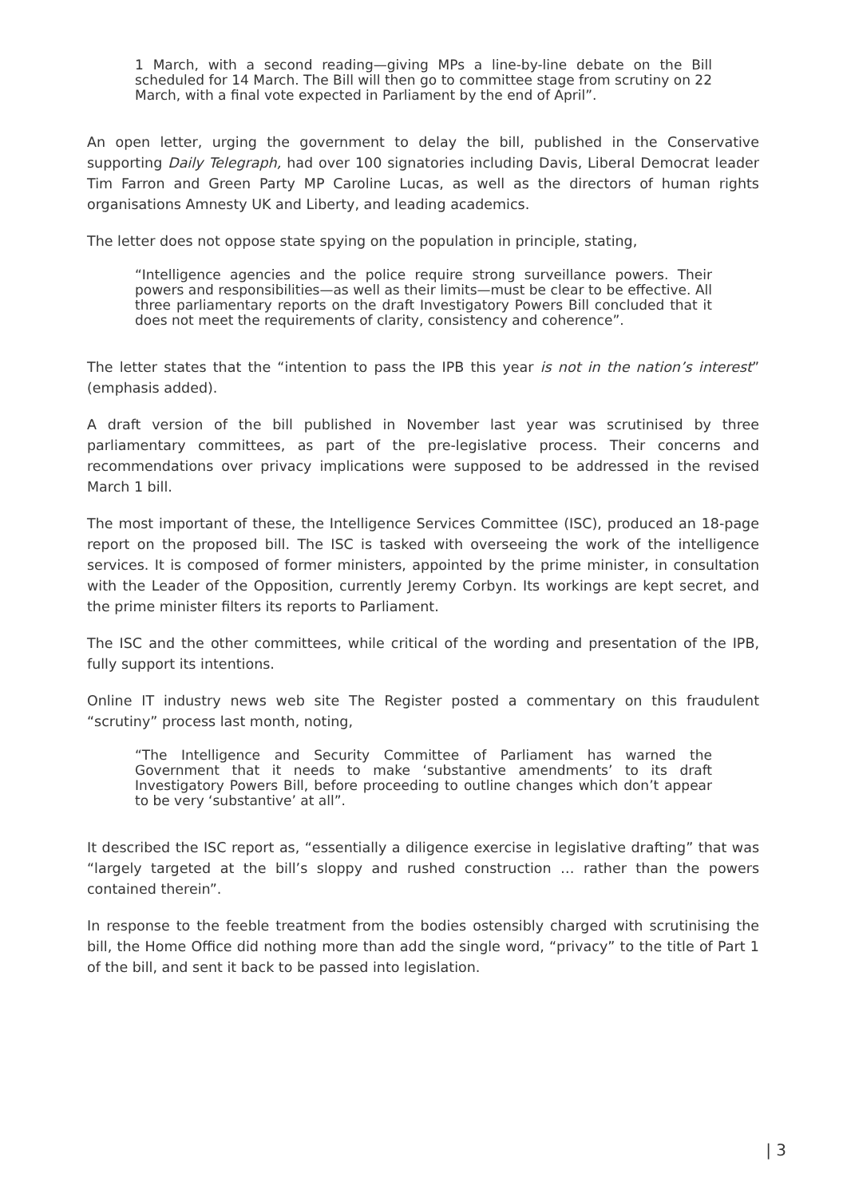1 March, with a second reading—giving MPs a line-by-line debate on the Bill scheduled for 14 March. The Bill will then go to committee stage from scrutiny on 22 March, with a final vote expected in Parliament by the end of April”.
An open letter, urging the government to delay the bill, published in the Conservative supporting Daily Telegraph, had over 100 signatories including Davis, Liberal Democrat leader Tim Farron and Green Party MP Caroline Lucas, as well as the directors of human rights organisations Amnesty UK and Liberty, and leading academics.
The letter does not oppose state spying on the population in principle, stating,
“Intelligence agencies and the police require strong surveillance powers. Their powers and responsibilities—as well as their limits—must be clear to be effective. All three parliamentary reports on the draft Investigatory Powers Bill concluded that it does not meet the requirements of clarity, consistency and coherence”.
The letter states that the “intention to pass the IPB this year is not in the nation’s interest” (emphasis added).
A draft version of the bill published in November last year was scrutinised by three parliamentary committees, as part of the pre-legislative process. Their concerns and recommendations over privacy implications were supposed to be addressed in the revised March 1 bill.
The most important of these, the Intelligence Services Committee (ISC), produced an 18-page report on the proposed bill. The ISC is tasked with overseeing the work of the intelligence services. It is composed of former ministers, appointed by the prime minister, in consultation with the Leader of the Opposition, currently Jeremy Corbyn. Its workings are kept secret, and the prime minister filters its reports to Parliament.
The ISC and the other committees, while critical of the wording and presentation of the IPB, fully support its intentions.
Online IT industry news web site The Register posted a commentary on this fraudulent “scrutiny” process last month, noting,
“The Intelligence and Security Committee of Parliament has warned the Government that it needs to make ‘substantive amendments’ to its draft Investigatory Powers Bill, before proceeding to outline changes which don’t appear to be very ‘substantive’ at all”.
It described the ISC report as, “essentially a diligence exercise in legislative drafting” that was “largely targeted at the bill’s sloppy and rushed construction … rather than the powers contained therein”.
In response to the feeble treatment from the bodies ostensibly charged with scrutinising the bill, the Home Office did nothing more than add the single word, “privacy” to the title of Part 1 of the bill, and sent it back to be passed into legislation.
| 3